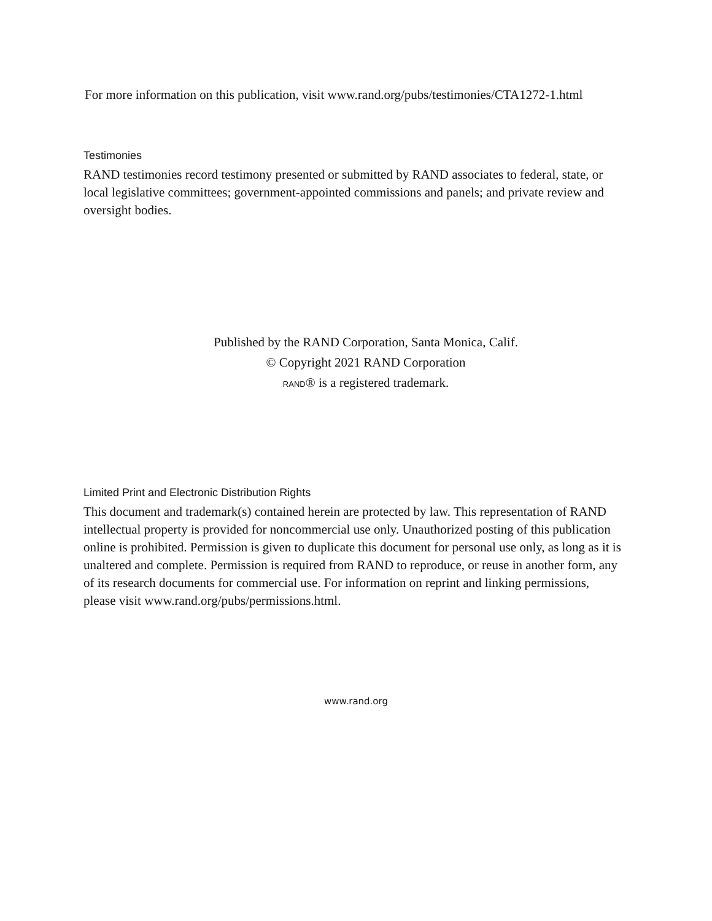For more information on this publication, visit www.rand.org/pubs/testimonies/CTA1272-1.html
Testimonies
RAND testimonies record testimony presented or submitted by RAND associates to federal, state, or local legislative committees; government-appointed commissions and panels; and private review and oversight bodies.
Published by the RAND Corporation, Santa Monica, Calif.
© Copyright 2021 RAND Corporation
RAND® is a registered trademark.
Limited Print and Electronic Distribution Rights
This document and trademark(s) contained herein are protected by law. This representation of RAND intellectual property is provided for noncommercial use only. Unauthorized posting of this publication online is prohibited. Permission is given to duplicate this document for personal use only, as long as it is unaltered and complete. Permission is required from RAND to reproduce, or reuse in another form, any of its research documents for commercial use. For information on reprint and linking permissions, please visit www.rand.org/pubs/permissions.html.
www.rand.org